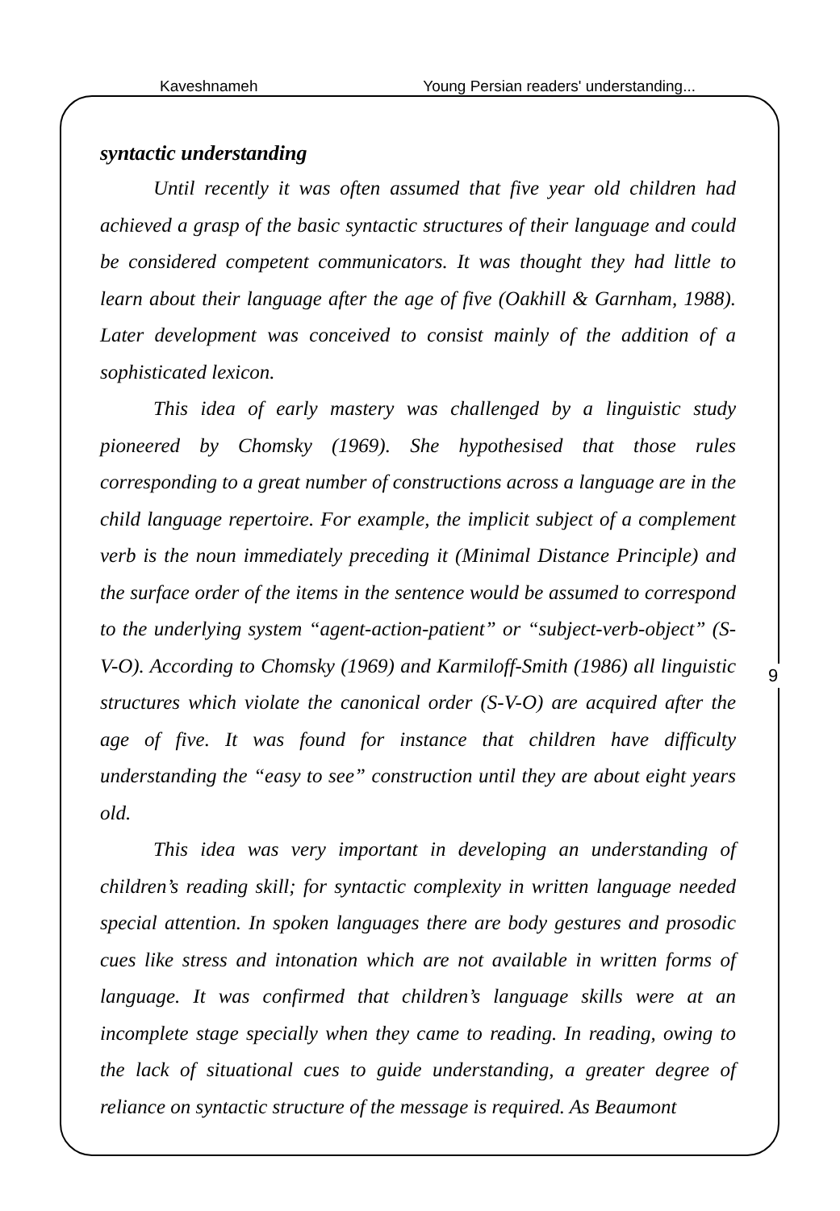Kaveshnameh Young Persian readers' understanding...
syntactic understanding
Until recently it was often assumed that five year old children had achieved a grasp of the basic syntactic structures of their language and could be considered competent communicators. It was thought they had little to learn about their language after the age of five (Oakhill & Garnham, 1988). Later development was conceived to consist mainly of the addition of a sophisticated lexicon.
This idea of early mastery was challenged by a linguistic study pioneered by Chomsky (1969). She hypothesised that those rules corresponding to a great number of constructions across a language are in the child language repertoire. For example, the implicit subject of a complement verb is the noun immediately preceding it (Minimal Distance Principle) and the surface order of the items in the sentence would be assumed to correspond to the underlying system “agent-action-patient” or “subject-verb-object” (S-V-O). According to Chomsky (1969) and Karmiloff-Smith (1986) all linguistic structures which violate the canonical order (S-V-O) are acquired after the age of five. It was found for instance that children have difficulty understanding the “easy to see” construction until they are about eight years old.
This idea was very important in developing an understanding of children’s reading skill; for syntactic complexity in written language needed special attention. In spoken languages there are body gestures and prosodic cues like stress and intonation which are not available in written forms of language. It was confirmed that children’s language skills were at an incomplete stage specially when they came to reading. In reading, owing to the lack of situational cues to guide understanding, a greater degree of reliance on syntactic structure of the message is required. As Beaumont
9